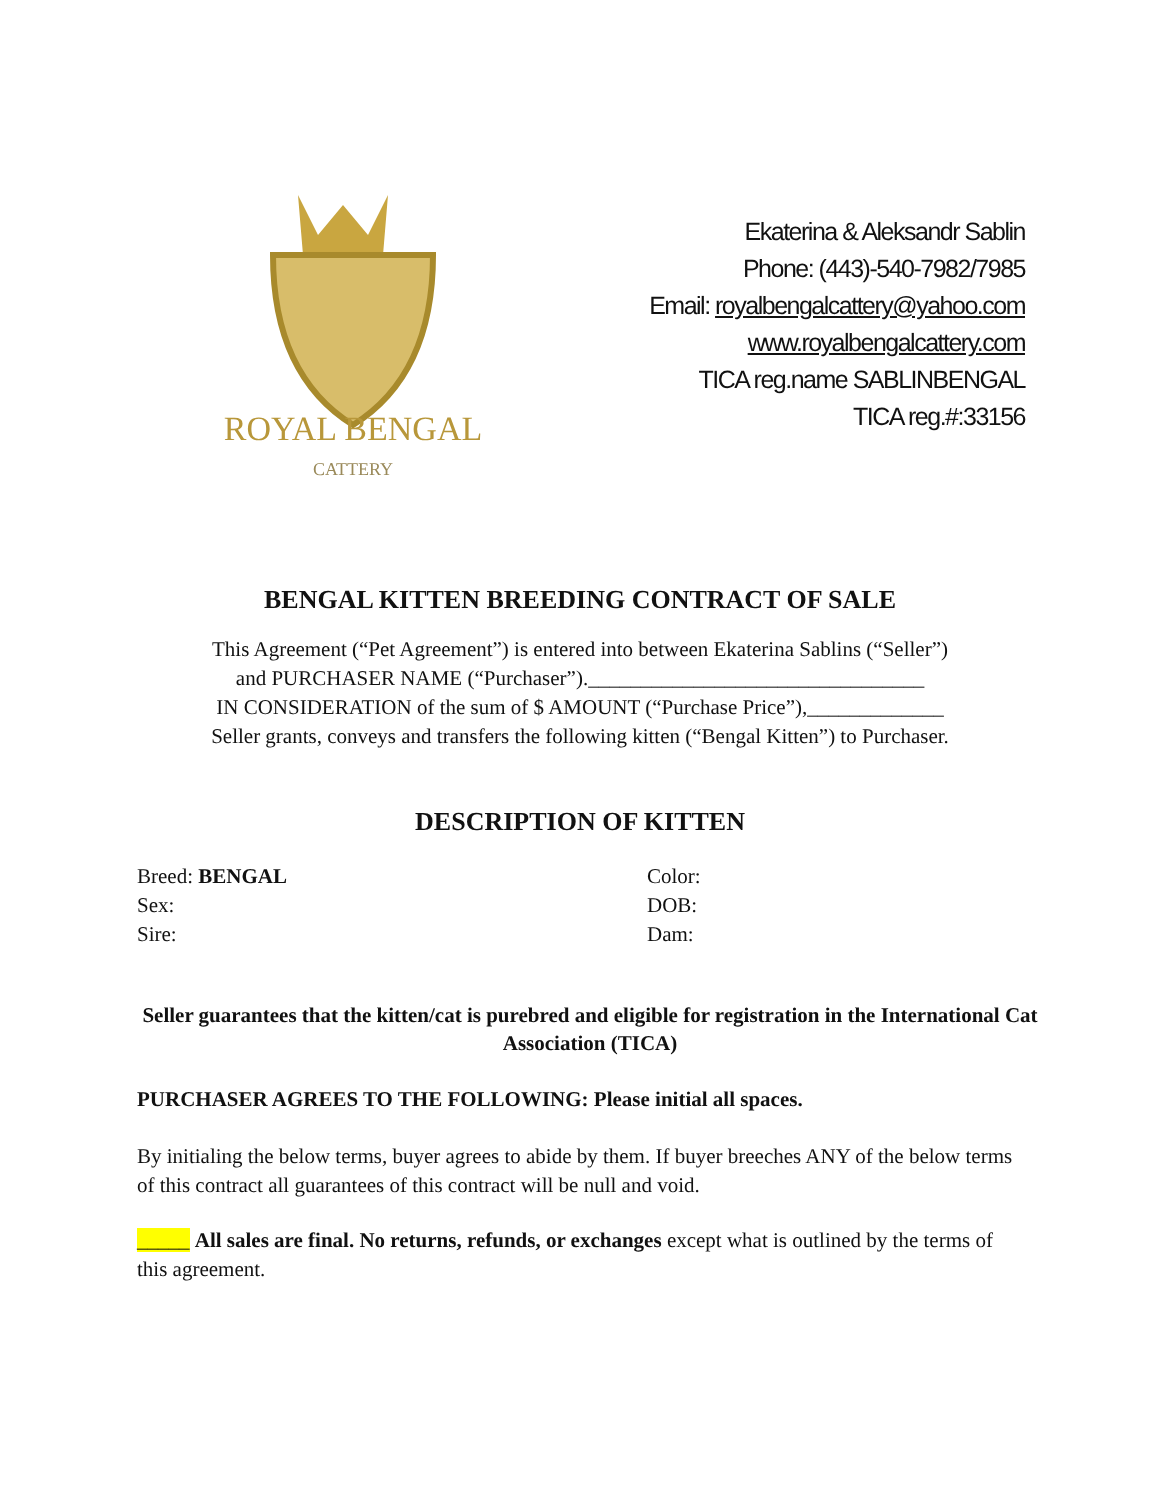ROYAL BENGAL
CATTERY
Ekaterina & Aleksandr Sablin
Phone: (443)-540-7982/7985
Email: royalbengalcattery@yahoo.com
www.royalbengalcattery.com
TICA reg.name SABLINBENGAL
TICA reg.#:33156
BENGAL KITTEN BREEDING CONTRACT OF SALE
This Agreement (“Pet Agreement”) is entered into between Ekaterina Sablins (“Seller”)
and PURCHASER NAME (“Purchaser”).________________________________
IN CONSIDERATION of the sum of $ AMOUNT (“Purchase Price”),_____________
Seller grants, conveys and transfers the following kitten (“Bengal Kitten”) to Purchaser.
DESCRIPTION OF KITTEN
Breed: BENGAL
Sex:
Sire:
Color:
DOB:
Dam:
Seller guarantees that the kitten/cat is purebred and eligible for registration in the International Cat Association (TICA)
PURCHASER AGREES TO THE FOLLOWING: Please initial all spaces.
By initialing the below terms, buyer agrees to abide by them. If buyer breeches ANY of the below terms of this contract all guarantees of this contract will be null and void.
_____ All sales are final. No returns, refunds, or exchanges except what is outlined by the terms of this agreement.